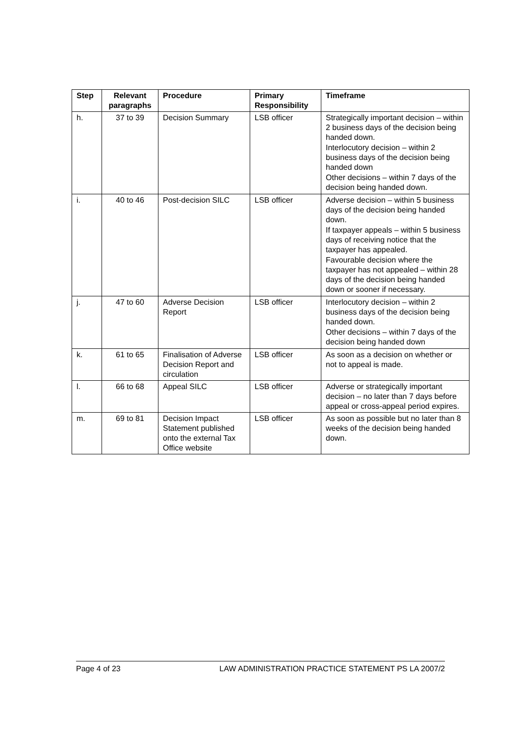| Step | Relevant paragraphs | Procedure | Primary Responsibility | Timeframe |
| --- | --- | --- | --- | --- |
| h. | 37 to 39 | Decision Summary | LSB officer | Strategically important decision – within 2 business days of the decision being handed down. Interlocutory decision – within 2 business days of the decision being handed down Other decisions – within 7 days of the decision being handed down. |
| i. | 40 to 46 | Post-decision SILC | LSB officer | Adverse decision – within 5 business days of the decision being handed down. If taxpayer appeals – within 5 business days of receiving notice that the taxpayer has appealed. Favourable decision where the taxpayer has not appealed – within 28 days of the decision being handed down or sooner if necessary. |
| j. | 47 to 60 | Adverse Decision Report | LSB officer | Interlocutory decision – within 2 business days of the decision being handed down. Other decisions – within 7 days of the decision being handed down |
| k. | 61 to 65 | Finalisation of Adverse Decision Report and circulation | LSB officer | As soon as a decision on whether or not to appeal is made. |
| l. | 66 to 68 | Appeal SILC | LSB officer | Adverse or strategically important decision – no later than 7 days before appeal or cross-appeal period expires. |
| m. | 69 to 81 | Decision Impact Statement published onto the external Tax Office website | LSB officer | As soon as possible but no later than 8 weeks of the decision being handed down. |
Page 4 of 23 LAW ADMINISTRATION PRACTICE STATEMENT PS LA 2007/2